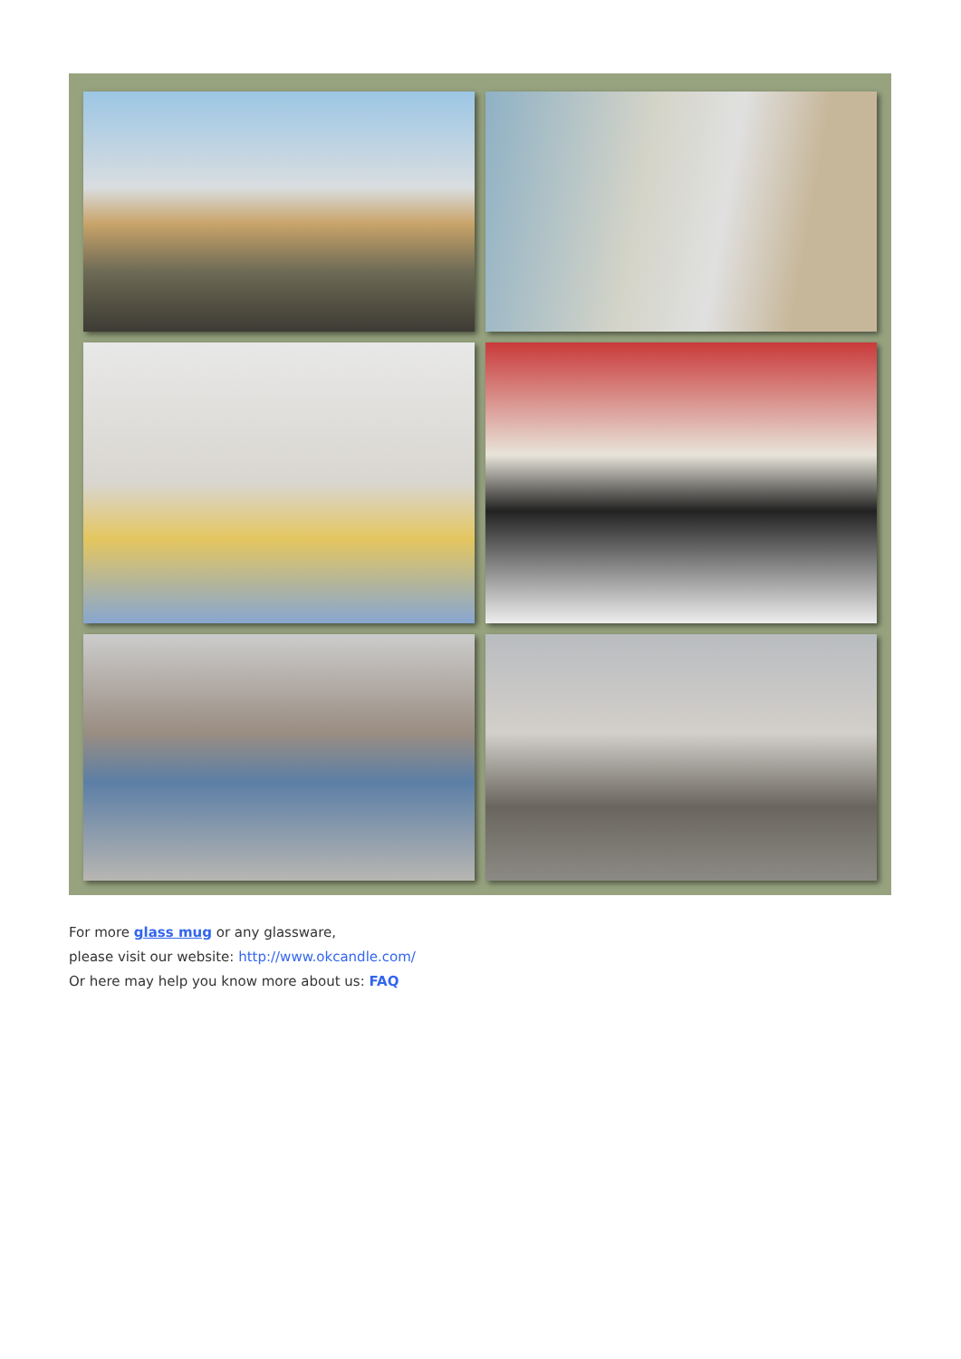For more glass mug or any glassware,
please visit our website: http://www.okcandle.com/
Or here may help you know more about us: FAQ